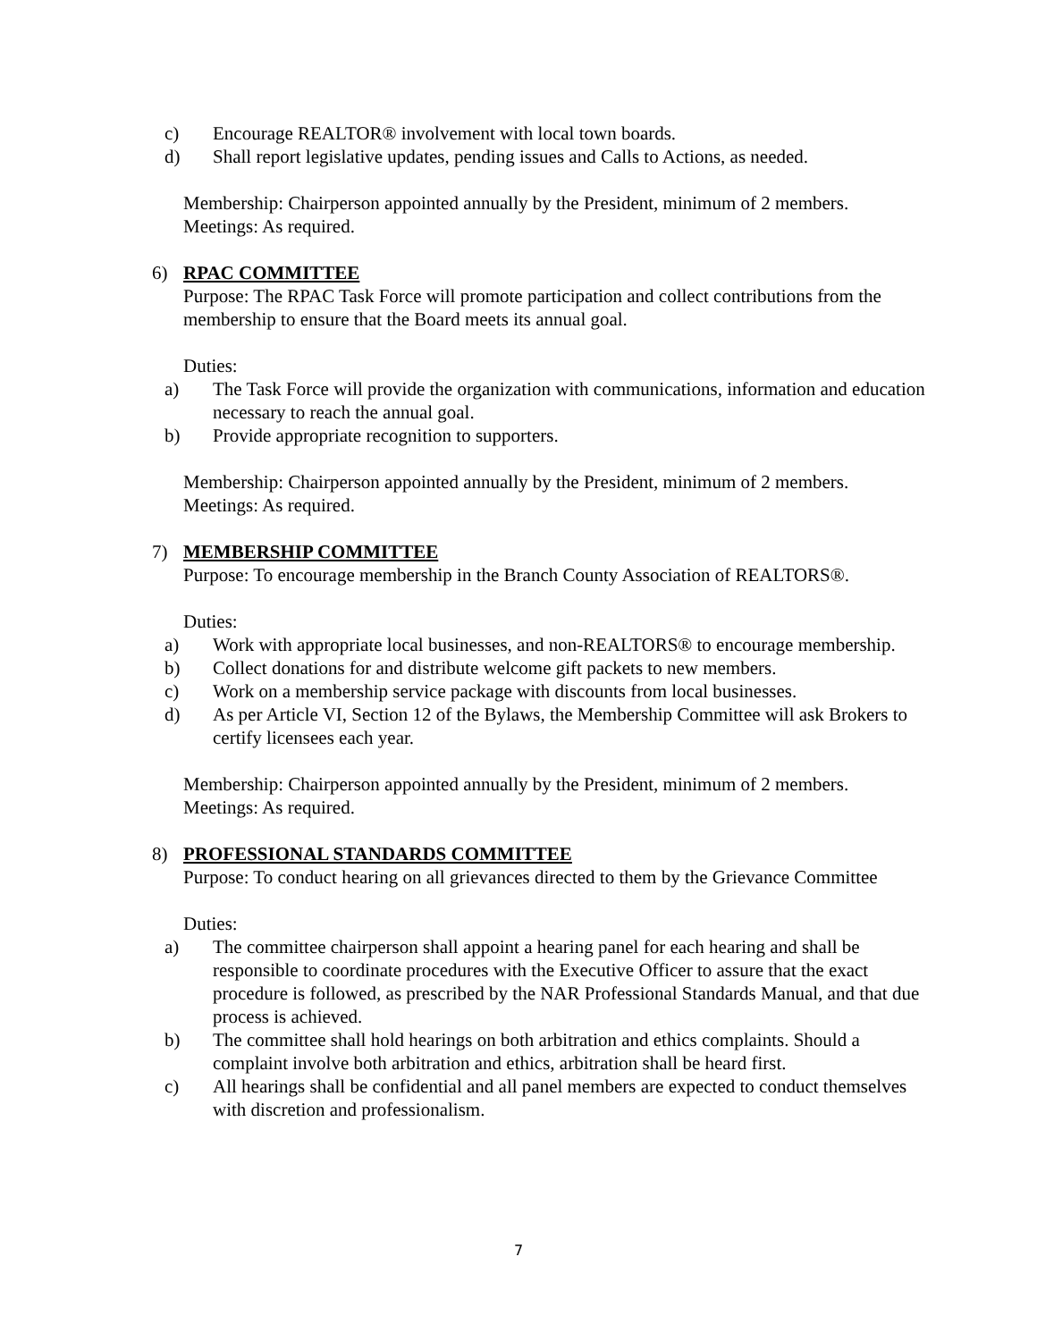c) Encourage REALTOR® involvement with local town boards.
d) Shall report legislative updates, pending issues and Calls to Actions, as needed.
Membership: Chairperson appointed annually by the President, minimum of 2 members.
Meetings: As required.
6) RPAC COMMITTEE
Purpose: The RPAC Task Force will promote participation and collect contributions from the membership to ensure that the Board meets its annual goal.
Duties:
a) The Task Force will provide the organization with communications, information and education necessary to reach the annual goal.
b) Provide appropriate recognition to supporters.
Membership: Chairperson appointed annually by the President, minimum of 2 members.
Meetings: As required.
7) MEMBERSHIP COMMITTEE
Purpose: To encourage membership in the Branch County Association of REALTORS®.
Duties:
a) Work with appropriate local businesses, and non-REALTORS® to encourage membership.
b) Collect donations for and distribute welcome gift packets to new members.
c) Work on a membership service package with discounts from local businesses.
d) As per Article VI, Section 12 of the Bylaws, the Membership Committee will ask Brokers to certify licensees each year.
Membership: Chairperson appointed annually by the President, minimum of 2 members.
Meetings: As required.
8) PROFESSIONAL STANDARDS COMMITTEE
Purpose: To conduct hearing on all grievances directed to them by the Grievance Committee
Duties:
a) The committee chairperson shall appoint a hearing panel for each hearing and shall be responsible to coordinate procedures with the Executive Officer to assure that the exact procedure is followed, as prescribed by the NAR Professional Standards Manual, and that due process is achieved.
b) The committee shall hold hearings on both arbitration and ethics complaints. Should a complaint involve both arbitration and ethics, arbitration shall be heard first.
c) All hearings shall be confidential and all panel members are expected to conduct themselves with discretion and professionalism.
7